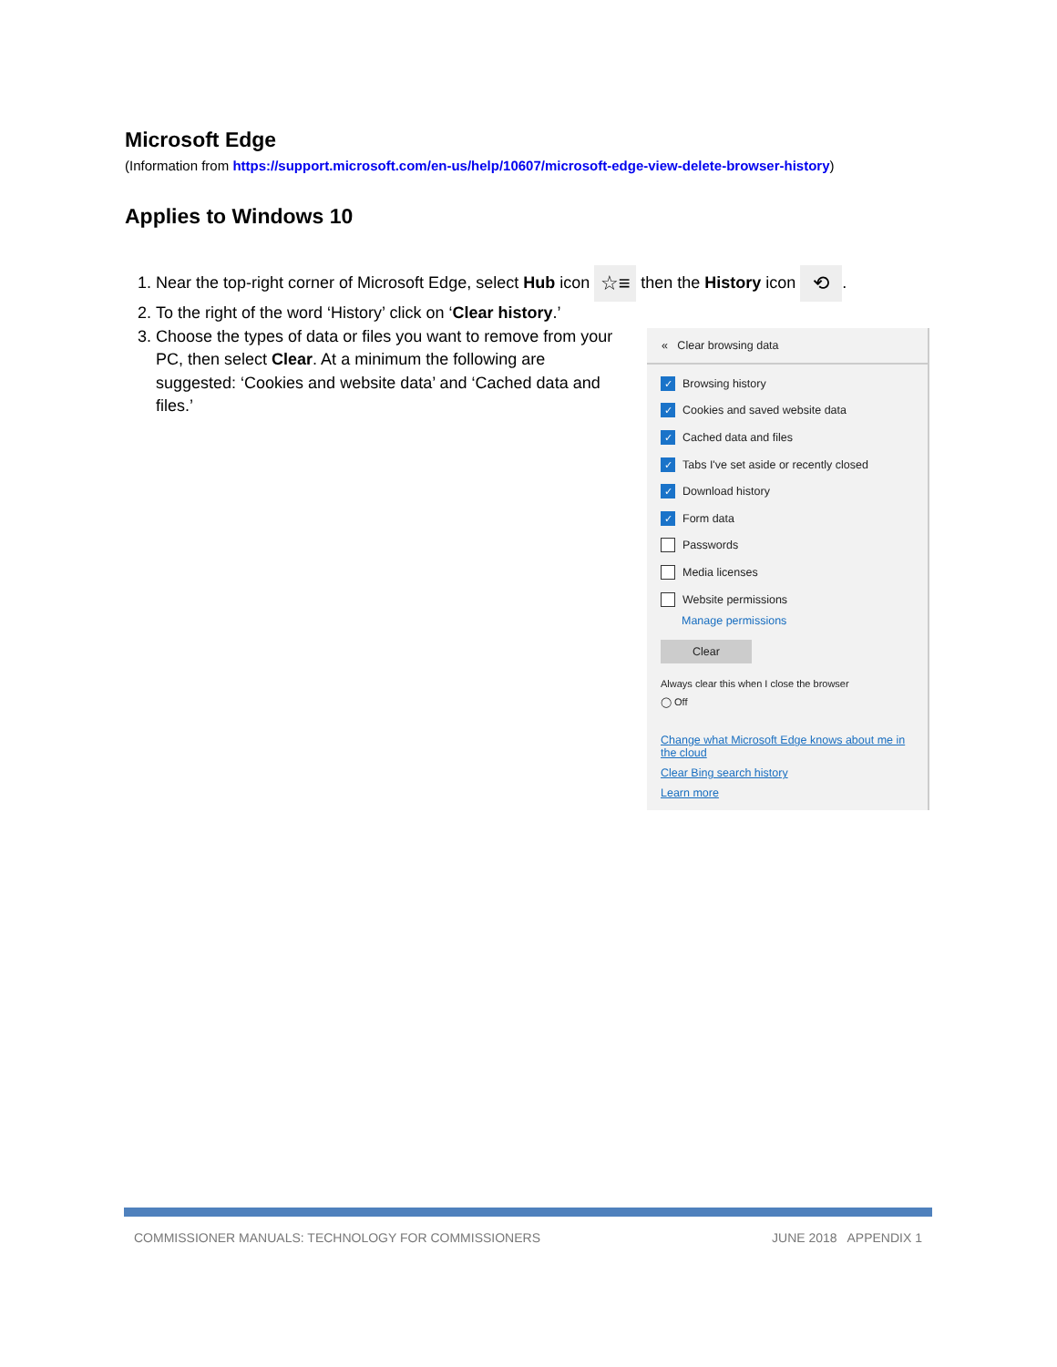Microsoft Edge
(Information from https://support.microsoft.com/en-us/help/10607/microsoft-edge-view-delete-browser-history)
Applies to Windows 10
1. Near the top-right corner of Microsoft Edge, select Hub icon ☆≡ then the History icon ⟲.
2. To the right of the word ‘History’ click on ‘Clear history.’
3. Choose the types of data or files you want to remove from your PC, then select Clear. At a minimum the following are suggested: ‘Cookies and website data’ and ‘Cached data and files.’
« Clear browsing data
✓ Browsing history
✓ Cookies and saved website data
✓ Cached data and files
✓ Tabs I've set aside or recently closed
✓ Download history
✓ Form data
Passwords
Media licenses
Website permissions
Manage permissions
Clear
Always clear this when I close the browser
◯ Off
Change what Microsoft Edge knows about me in the cloud
Clear Bing search history
Learn more
COMMISSIONER MANUALS: TECHNOLOGY FOR COMMISSIONERS JUNE 2018 APPENDIX 1